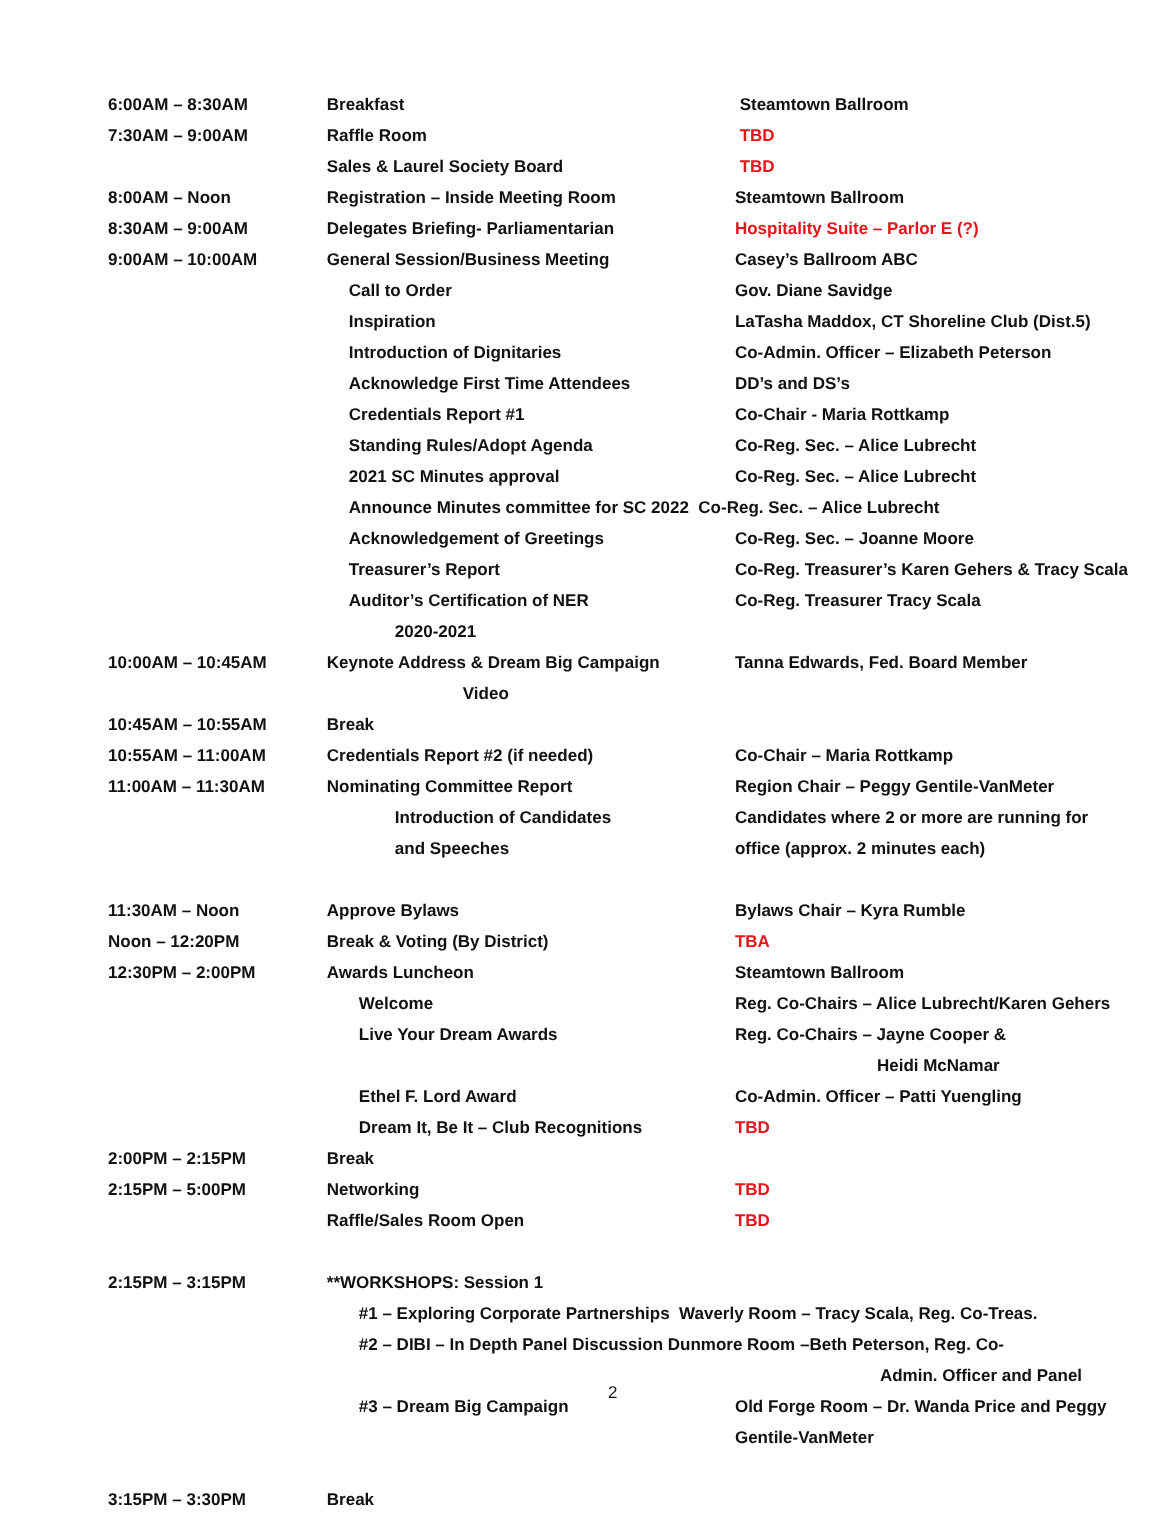| 6:00AM – 8:30AM | Breakfast | Steamtown Ballroom |
| 7:30AM – 9:00AM | Raffle Room | TBD |
| | Sales & Laurel Society Board | TBD |
| 8:00AM – Noon | Registration – Inside Meeting Room | Steamtown Ballroom |
| 8:30AM – 9:00AM | Delegates Briefing- Parliamentarian | Hospitality Suite – Parlor E (?) |
| 9:00AM – 10:00AM | General Session/Business Meeting | Casey’s Ballroom ABC |
| | Call to Order | Gov. Diane Savidge |
| | Inspiration | LaTasha Maddox, CT Shoreline Club (Dist.5) |
| | Introduction of Dignitaries | Co-Admin. Officer – Elizabeth Peterson |
| | Acknowledge First Time Attendees | DD’s and DS’s |
| | Credentials Report #1 | Co-Chair - Maria Rottkamp |
| | Standing Rules/Adopt Agenda | Co-Reg. Sec. – Alice Lubrecht |
| | 2021 SC Minutes approval | Co-Reg. Sec. – Alice Lubrecht |
| | Announce Minutes committee for SC 2022 Co-Reg. Sec. – Alice Lubrecht | |
| | Acknowledgement of Greetings | Co-Reg. Sec. – Joanne Moore |
| | Treasurer’s Report | Co-Reg. Treasurer’s Karen Gehers & Tracy Scala |
| | Auditor’s Certification of NER | Co-Reg. Treasurer Tracy Scala |
| | 2020-2021 | |
| 10:00AM – 10:45AM | Keynote Address & Dream Big Campaign | Tanna Edwards, Fed. Board Member |
| | Video | |
| 10:45AM – 10:55AM | Break | |
| 10:55AM – 11:00AM | Credentials Report #2 (if needed) | Co-Chair – Maria Rottkamp |
| 11:00AM – 11:30AM | Nominating Committee Report | Region Chair – Peggy Gentile-VanMeter |
| | Introduction of Candidates | Candidates where 2 or more are running for |
| | and Speeches | office (approx. 2 minutes each) |
| 11:30AM – Noon | Approve Bylaws | Bylaws Chair – Kyra Rumble |
| Noon – 12:20PM | Break & Voting (By District) | TBA |
| 12:30PM – 2:00PM | Awards Luncheon | Steamtown Ballroom |
| | Welcome | Reg. Co-Chairs – Alice Lubrecht/Karen Gehers |
| | Live Your Dream Awards | Reg. Co-Chairs – Jayne Cooper & |
| | | Heidi McNamar |
| | Ethel F. Lord Award | Co-Admin. Officer – Patti Yuengling |
| | Dream It, Be It – Club Recognitions | TBD |
| 2:00PM – 2:15PM | Break | |
| 2:15PM – 5:00PM | Networking | TBD |
| | Raffle/Sales Room Open | TBD |
| 2:15PM – 3:15PM | **WORKSHOPS: Session 1 | |
| | #1 – Exploring Corporate Partnerships Waverly Room – Tracy Scala, Reg. Co-Treas. | |
| | #2 – DIBI – In Depth Panel Discussion Dunmore Room –Beth Peterson, Reg. Co- | |
| | | Admin. Officer and Panel |
| | #3 – Dream Big Campaign | Old Forge Room – Dr. Wanda Price and Peggy |
| | | Gentile-VanMeter |
| 3:15PM – 3:30PM | Break | |
2